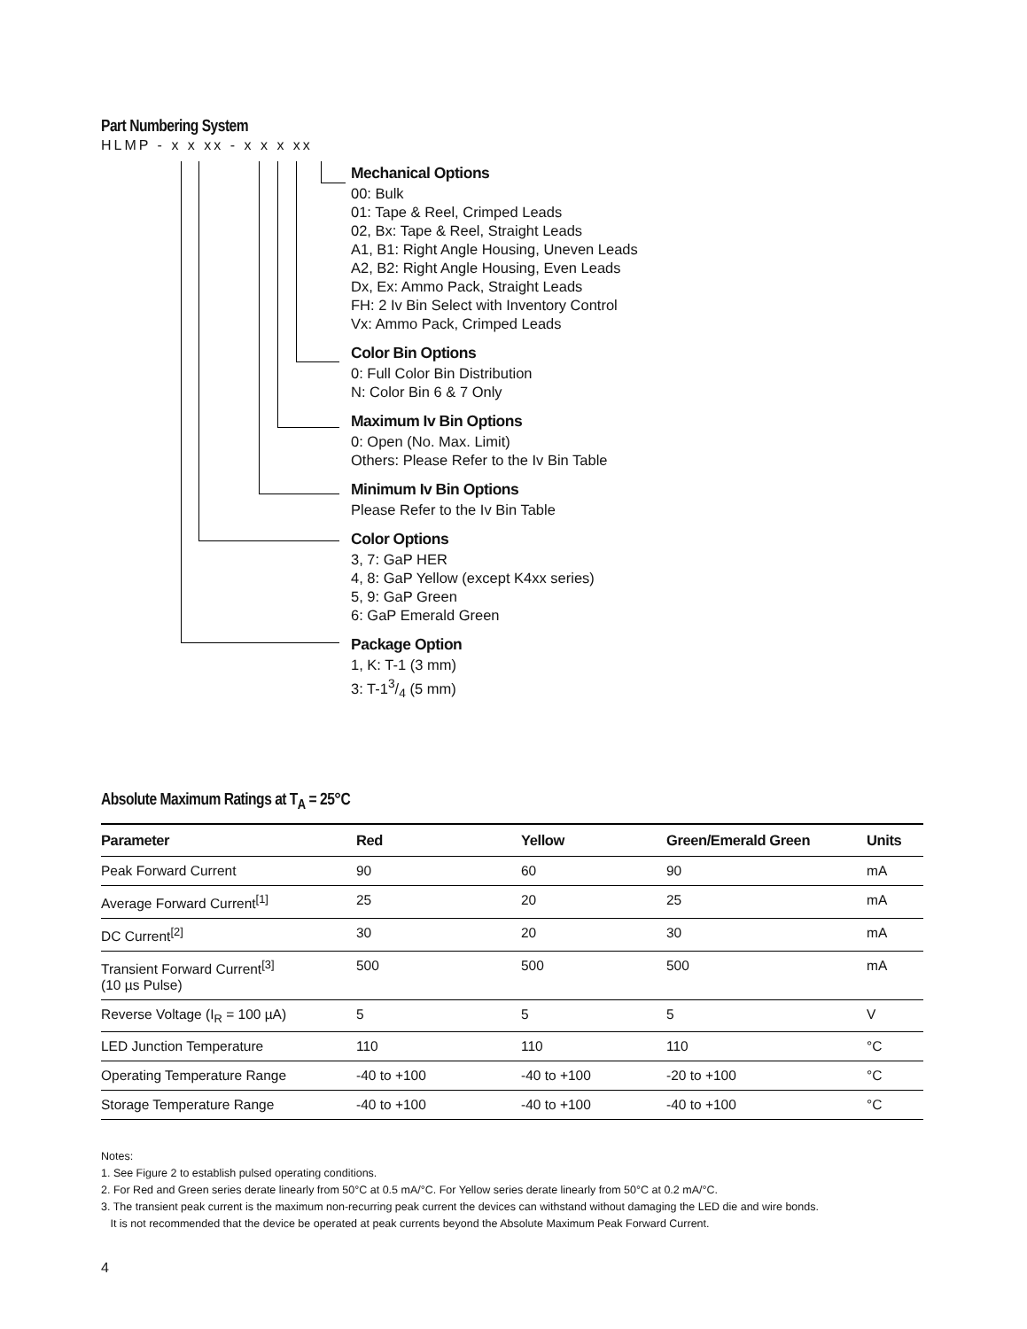Part Numbering System
HLMP - x x xx - x x x xx
Mechanical Options
00: Bulk
01: Tape & Reel, Crimped Leads
02, Bx: Tape & Reel, Straight Leads
A1, B1: Right Angle Housing, Uneven Leads
A2, B2: Right Angle Housing, Even Leads
Dx, Ex: Ammo Pack, Straight Leads
FH: 2 Iv Bin Select with Inventory Control
Vx: Ammo Pack, Crimped Leads
Color Bin Options
0: Full Color Bin Distribution
N: Color Bin 6 & 7 Only
Maximum Iv Bin Options
0: Open (No. Max. Limit)
Others: Please Refer to the Iv Bin Table
Minimum Iv Bin Options
Please Refer to the Iv Bin Table
Color Options
3, 7: GaP HER
4, 8: GaP Yellow (except K4xx series)
5, 9: GaP Green
6: GaP Emerald Green
Package Option
1, K: T-1 (3 mm)
3: T-13/4 (5 mm)
Absolute Maximum Ratings at T<sub>A</sub> = 25°C
| Parameter | Red | Yellow | Green/Emerald Green | Units |
| --- | --- | --- | --- | --- |
| Peak Forward Current | 90 | 60 | 90 | mA |
| Average Forward Current<sup>[1]</sup> | 25 | 20 | 25 | mA |
| DC Current<sup>[2]</sup> | 30 | 20 | 30 | mA |
| Transient Forward Current<sup>[3]</sup> (10 µs Pulse) | 500 | 500 | 500 | mA |
| Reverse Voltage (I<sub>R</sub> = 100 µA) | 5 | 5 | 5 | V |
| LED Junction Temperature | 110 | 110 | 110 | °C |
| Operating Temperature Range | -40 to +100 | -40 to +100 | -20 to +100 | °C |
| Storage Temperature Range | -40 to +100 | -40 to +100 | -40 to +100 | °C |
Notes:
1. See Figure 2 to establish pulsed operating conditions.
2. For Red and Green series derate linearly from 50°C at 0.5 mA/°C. For Yellow series derate linearly from 50°C at 0.2 mA/°C.
3. The transient peak current is the maximum non-recurring peak current the devices can withstand without damaging the LED die and wire bonds.
It is not recommended that the device be operated at peak currents beyond the Absolute Maximum Peak Forward Current.
4